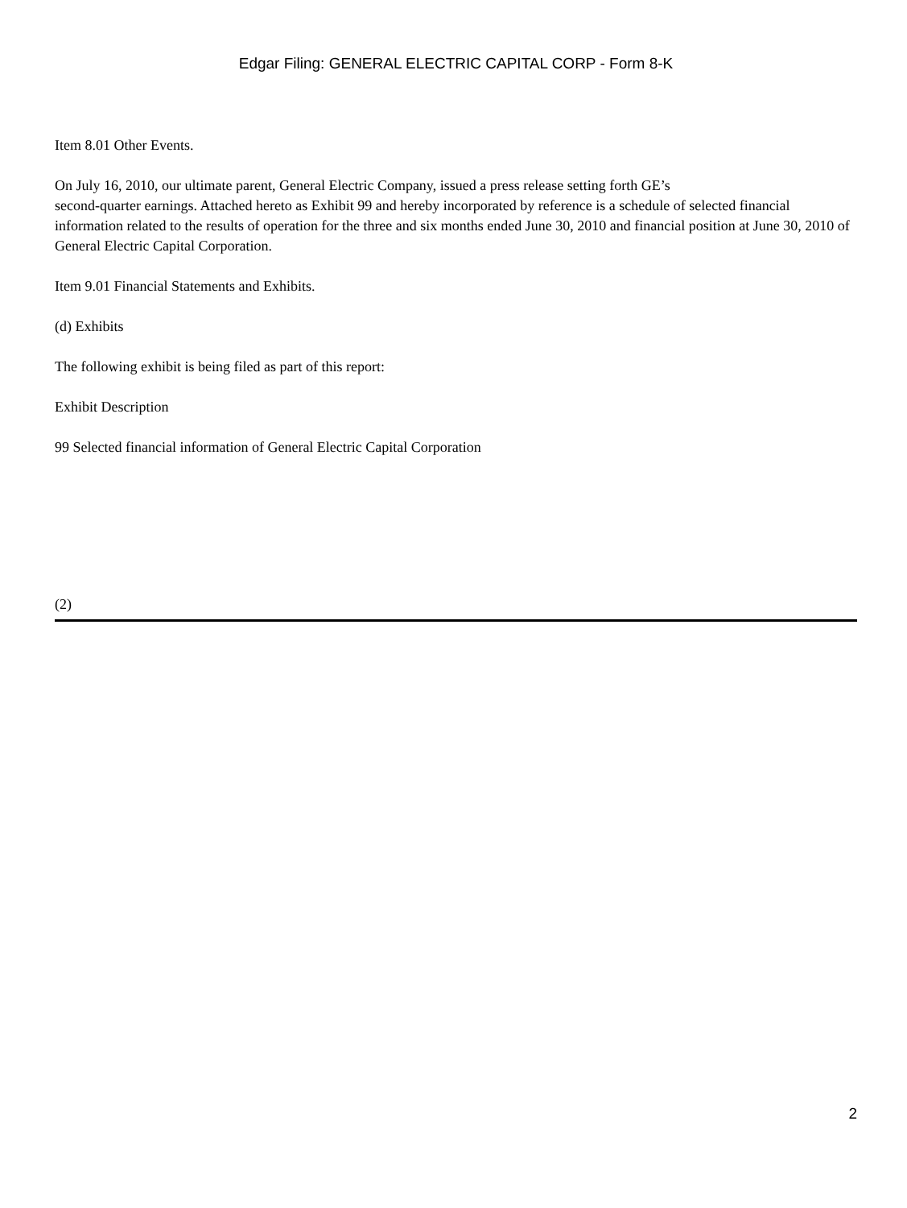Edgar Filing: GENERAL ELECTRIC CAPITAL CORP - Form 8-K
Item 8.01 Other Events.
On July 16, 2010, our ultimate parent, General Electric Company, issued a press release setting forth GE’s
second-quarter earnings. Attached hereto as Exhibit 99 and hereby incorporated by reference is a schedule of selected financial information related to the results of operation for the three and six months ended June 30, 2010 and financial position at June 30, 2010 of General Electric Capital Corporation.
Item 9.01 Financial Statements and Exhibits.
(d) Exhibits
The following exhibit is being filed as part of this report:
Exhibit Description
99 Selected financial information of General Electric Capital Corporation
(2)
2